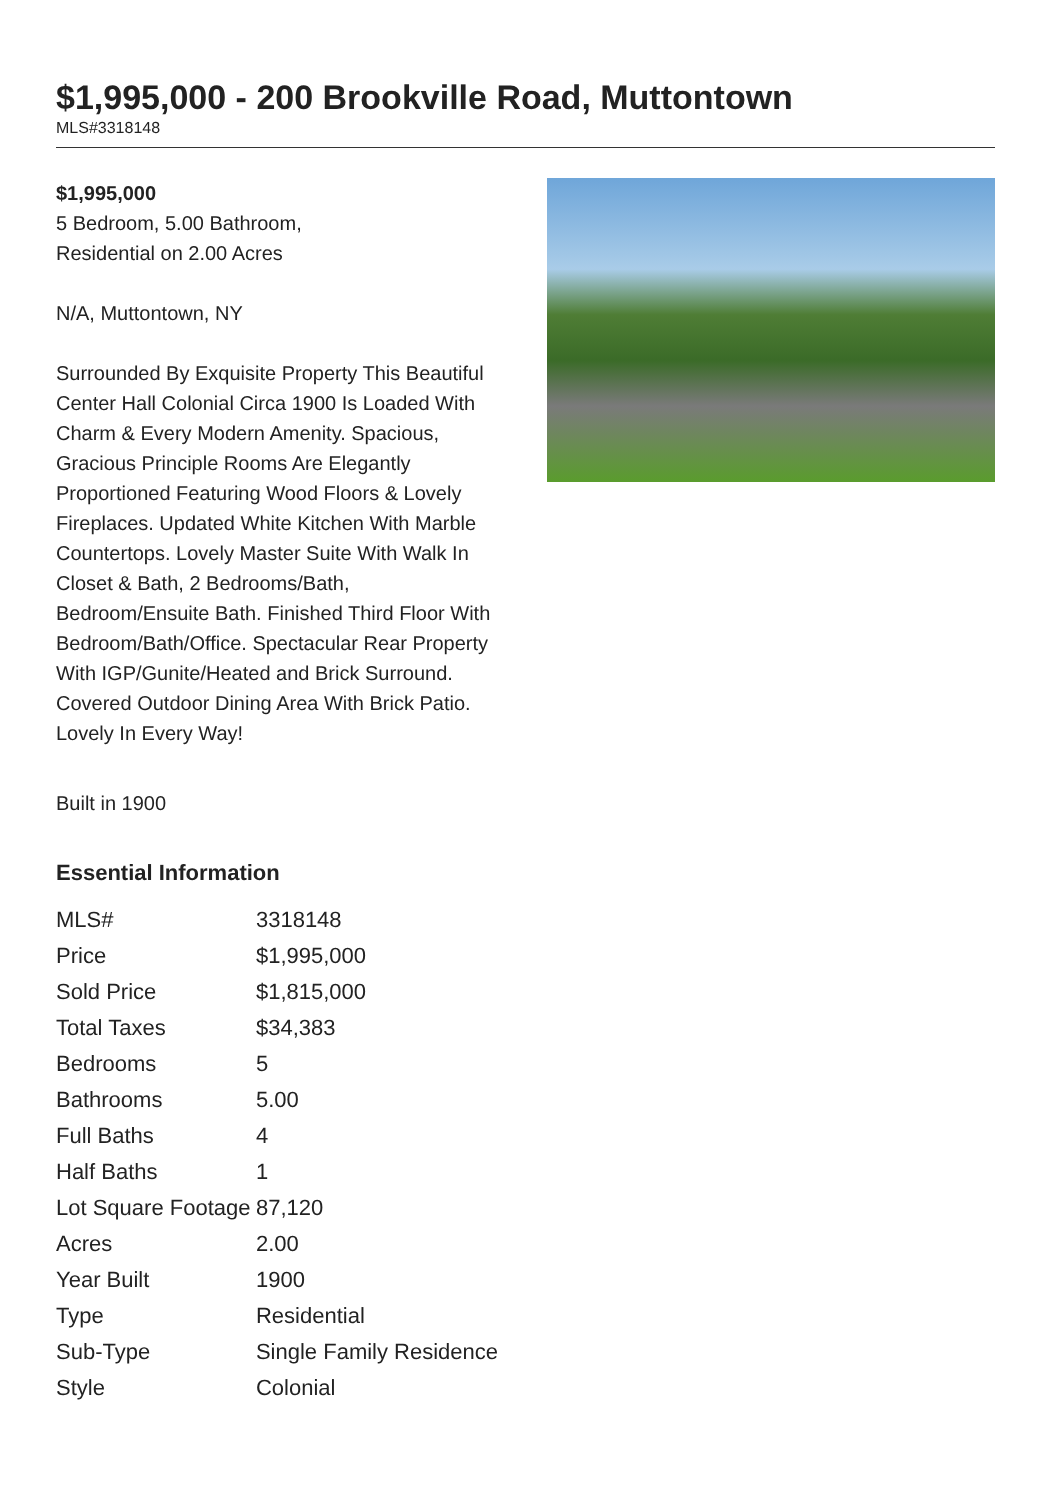$1,995,000 - 200 Brookville Road, Muttontown
MLS#3318148
$1,995,000
5 Bedroom, 5.00 Bathroom,
Residential on 2.00 Acres
N/A, Muttontown, NY
Surrounded By Exquisite Property This Beautiful Center Hall Colonial Circa 1900 Is Loaded With Charm & Every Modern Amenity. Spacious, Gracious Principle Rooms Are Elegantly Proportioned Featuring Wood Floors & Lovely Fireplaces. Updated White Kitchen With Marble Countertops. Lovely Master Suite With Walk In Closet & Bath, 2 Bedrooms/Bath, Bedroom/Ensuite Bath. Finished Third Floor With Bedroom/Bath/Office. Spectacular Rear Property With IGP/Gunite/Heated and Brick Surround. Covered Outdoor Dining Area With Brick Patio. Lovely In Every Way!
Built in 1900
Essential Information
| MLS# | 3318148 |
| Price | $1,995,000 |
| Sold Price | $1,815,000 |
| Total Taxes | $34,383 |
| Bedrooms | 5 |
| Bathrooms | 5.00 |
| Full Baths | 4 |
| Half Baths | 1 |
| Lot Square Footage | 87,120 |
| Acres | 2.00 |
| Year Built | 1900 |
| Type | Residential |
| Sub-Type | Single Family Residence |
| Style | Colonial |